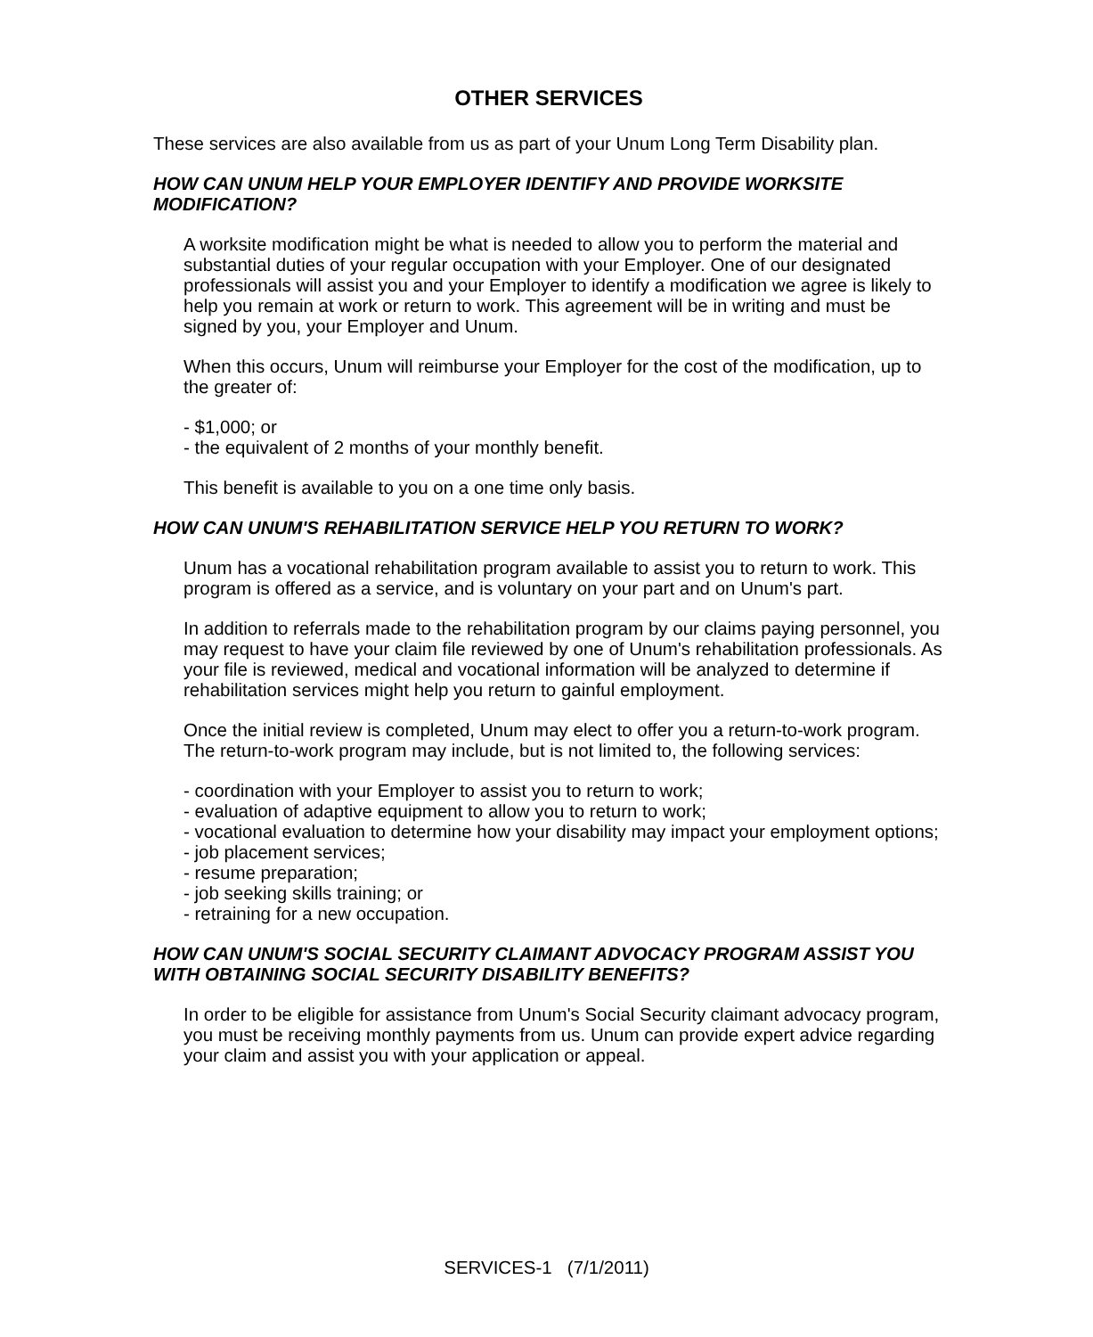OTHER SERVICES
These services are also available from us as part of your Unum Long Term Disability plan.
HOW CAN UNUM HELP YOUR EMPLOYER IDENTIFY AND PROVIDE WORKSITE MODIFICATION?
A worksite modification might be what is needed to allow you to perform the material and substantial duties of your regular occupation with your Employer. One of our designated professionals will assist you and your Employer to identify a modification we agree is likely to help you remain at work or return to work. This agreement will be in writing and must be signed by you, your Employer and Unum.
When this occurs, Unum will reimburse your Employer for the cost of the modification, up to the greater of:
- $1,000; or
- the equivalent of 2 months of your monthly benefit.
This benefit is available to you on a one time only basis.
HOW CAN UNUM'S REHABILITATION SERVICE HELP YOU RETURN TO WORK?
Unum has a vocational rehabilitation program available to assist you to return to work. This program is offered as a service, and is voluntary on your part and on Unum's part.
In addition to referrals made to the rehabilitation program by our claims paying personnel, you may request to have your claim file reviewed by one of Unum's rehabilitation professionals. As your file is reviewed, medical and vocational information will be analyzed to determine if rehabilitation services might help you return to gainful employment.
Once the initial review is completed, Unum may elect to offer you a return-to-work program. The return-to-work program may include, but is not limited to, the following services:
- coordination with your Employer to assist you to return to work;
- evaluation of adaptive equipment to allow you to return to work;
- vocational evaluation to determine how your disability may impact your employment options;
- job placement services;
- resume preparation;
- job seeking skills training; or
- retraining for a new occupation.
HOW CAN UNUM'S SOCIAL SECURITY CLAIMANT ADVOCACY PROGRAM ASSIST YOU WITH OBTAINING SOCIAL SECURITY DISABILITY BENEFITS?
In order to be eligible for assistance from Unum's Social Security claimant advocacy program, you must be receiving monthly payments from us. Unum can provide expert advice regarding your claim and assist you with your application or appeal.
SERVICES-1 (7/1/2011)